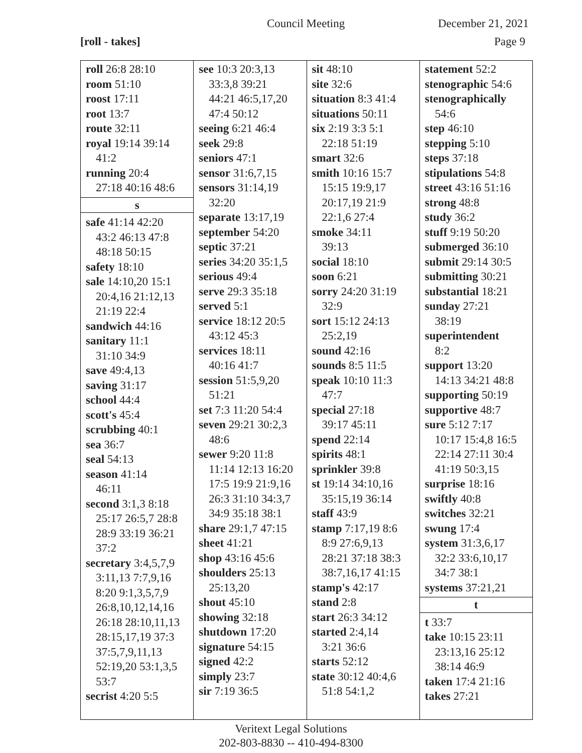Council Meeting December 21, 2021
[roll - takes] Page 9
roll 26:8 28:10
room 51:10
roost 17:11
root 13:7
route 32:11
royal 19:14 39:14
41:2
running 20:4
27:18 40:16 48:6
s
safe 41:14 42:20
43:2 46:13 47:8
48:18 50:15
safety 18:10
sale 14:10,20 15:1
20:4,16 21:12,13
21:19 22:4
sandwich 44:16
sanitary 11:1
31:10 34:9
save 49:4,13
saving 31:17
school 44:4
scott's 45:4
scrubbing 40:1
sea 36:7
seal 54:13
season 41:14
46:11
second 3:1,3 8:18
25:17 26:5,7 28:8
28:9 33:19 36:21
37:2
secretary 3:4,5,7,9
3:11,13 7:7,9,16
8:20 9:1,3,5,7,9
26:8,10,12,14,16
26:18 28:10,11,13
28:15,17,19 37:3
37:5,7,9,11,13
52:19,20 53:1,3,5
53:7
secrist 4:20 5:5
see 10:3 20:3,13
33:3,8 39:21
44:21 46:5,17,20
47:4 50:12
seeing 6:21 46:4
seek 29:8
seniors 47:1
sensor 31:6,7,15
sensors 31:14,19
32:20
separate 13:17,19
september 54:20
septic 37:21
series 34:20 35:1,5
serious 49:4
serve 29:3 35:18
served 5:1
service 18:12 20:5
43:12 45:3
services 18:11
40:16 41:7
session 51:5,9,20
51:21
set 7:3 11:20 54:4
seven 29:21 30:2,3
48:6
sewer 9:20 11:8
11:14 12:13 16:20
17:5 19:9 21:9,16
26:3 31:10 34:3,7
34:9 35:18 38:1
share 29:1,7 47:15
sheet 41:21
shop 43:16 45:6
shoulders 25:13
25:13,20
shout 45:10
showing 32:18
shutdown 17:20
signature 54:15
signed 42:2
simply 23:7
sir 7:19 36:5
sit 48:10
site 32:6
situation 8:3 41:4
situations 50:11
six 2:19 3:3 5:1
22:18 51:19
smart 32:6
smith 10:16 15:7
15:15 19:9,17
20:17,19 21:9
22:1,6 27:4
smoke 34:11
39:13
social 18:10
soon 6:21
sorry 24:20 31:19
32:9
sort 15:12 24:13
25:2,19
sound 42:16
sounds 8:5 11:5
speak 10:10 11:3
47:7
special 27:18
39:17 45:11
spend 22:14
spirits 48:1
sprinkler 39:8
st 19:14 34:10,16
35:15,19 36:14
staff 43:9
stamp 7:17,19 8:6
8:9 27:6,9,13
28:21 37:18 38:3
38:7,16,17 41:15
stamp's 42:17
stand 2:8
start 26:3 34:12
started 2:4,14
3:21 36:6
starts 52:12
state 30:12 40:4,6
51:8 54:1,2
statement 52:2
stenographic 54:6
stenographically
54:6
step 46:10
stepping 5:10
steps 37:18
stipulations 54:8
street 43:16 51:16
strong 48:8
study 36:2
stuff 9:19 50:20
submerged 36:10
submit 29:14 30:5
submitting 30:21
substantial 18:21
sunday 27:21
38:19
superintendent
8:2
support 13:20
14:13 34:21 48:8
supporting 50:19
supportive 48:7
sure 5:12 7:17
10:17 15:4,8 16:5
22:14 27:11 30:4
41:19 50:3,15
surprise 18:16
swiftly 40:8
switches 32:21
swung 17:4
system 31:3,6,17
32:2 33:6,10,17
34:7 38:1
systems 37:21,21
t
t 33:7
take 10:15 23:11
23:13,16 25:12
38:14 46:9
taken 17:4 21:16
takes 27:21
Veritext Legal Solutions
202-803-8830 -- 410-494-8300